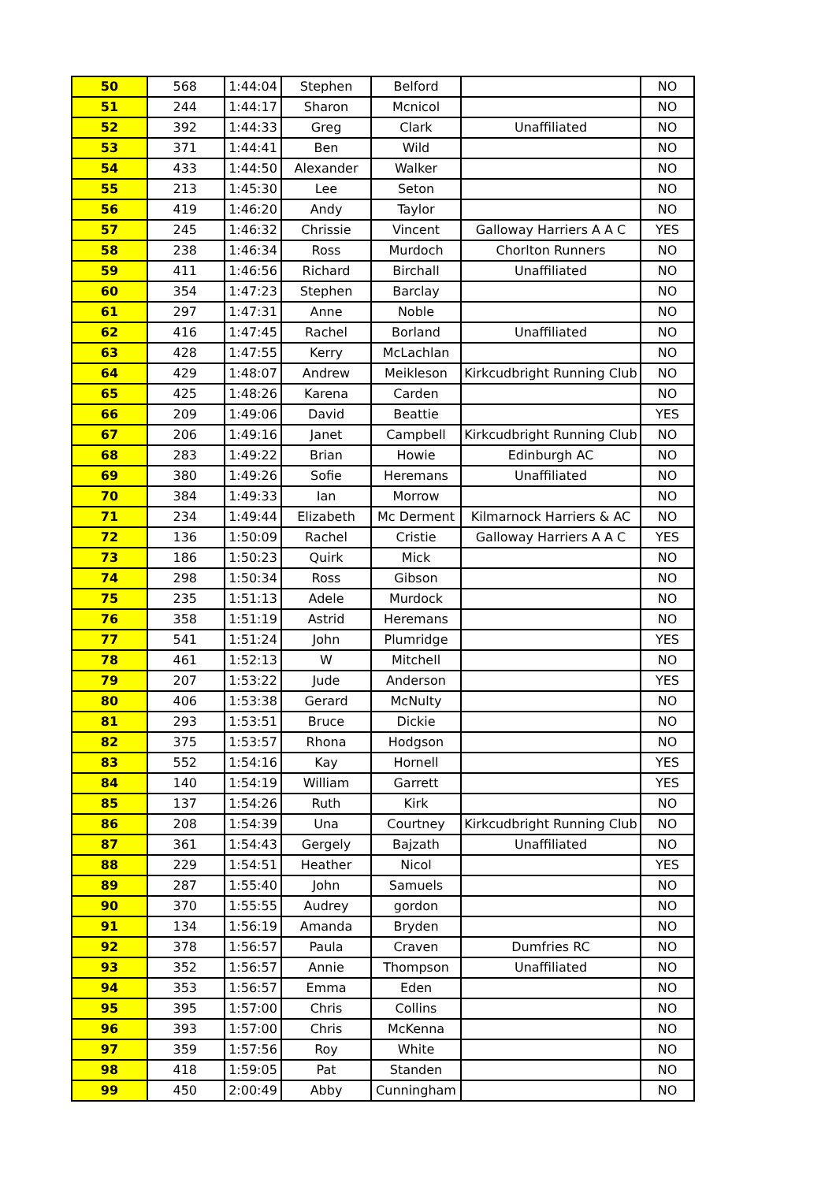| 50 | 568 | 1:44:04 | Stephen | Belford | | NO |
| 51 | 244 | 1:44:17 | Sharon | Mcnicol | | NO |
| 52 | 392 | 1:44:33 | Greg | Clark | Unaffiliated | NO |
| 53 | 371 | 1:44:41 | Ben | Wild | | NO |
| 54 | 433 | 1:44:50 | Alexander | Walker | | NO |
| 55 | 213 | 1:45:30 | Lee | Seton | | NO |
| 56 | 419 | 1:46:20 | Andy | Taylor | | NO |
| 57 | 245 | 1:46:32 | Chrissie | Vincent | Galloway Harriers A A C | YES |
| 58 | 238 | 1:46:34 | Ross | Murdoch | Chorlton Runners | NO |
| 59 | 411 | 1:46:56 | Richard | Birchall | Unaffiliated | NO |
| 60 | 354 | 1:47:23 | Stephen | Barclay | | NO |
| 61 | 297 | 1:47:31 | Anne | Noble | | NO |
| 62 | 416 | 1:47:45 | Rachel | Borland | Unaffiliated | NO |
| 63 | 428 | 1:47:55 | Kerry | McLachlan | | NO |
| 64 | 429 | 1:48:07 | Andrew | Meikleson | Kirkcudbright Running Club | NO |
| 65 | 425 | 1:48:26 | Karena | Carden | | NO |
| 66 | 209 | 1:49:06 | David | Beattie | | YES |
| 67 | 206 | 1:49:16 | Janet | Campbell | Kirkcudbright Running Club | NO |
| 68 | 283 | 1:49:22 | Brian | Howie | Edinburgh AC | NO |
| 69 | 380 | 1:49:26 | Sofie | Heremans | Unaffiliated | NO |
| 70 | 384 | 1:49:33 | Ian | Morrow | | NO |
| 71 | 234 | 1:49:44 | Elizabeth | Mc Derment | Kilmarnock Harriers & AC | NO |
| 72 | 136 | 1:50:09 | Rachel | Cristie | Galloway Harriers A A C | YES |
| 73 | 186 | 1:50:23 | Quirk | Mick | | NO |
| 74 | 298 | 1:50:34 | Ross | Gibson | | NO |
| 75 | 235 | 1:51:13 | Adele | Murdock | | NO |
| 76 | 358 | 1:51:19 | Astrid | Heremans | | NO |
| 77 | 541 | 1:51:24 | John | Plumridge | | YES |
| 78 | 461 | 1:52:13 | W | Mitchell | | NO |
| 79 | 207 | 1:53:22 | Jude | Anderson | | YES |
| 80 | 406 | 1:53:38 | Gerard | McNulty | | NO |
| 81 | 293 | 1:53:51 | Bruce | Dickie | | NO |
| 82 | 375 | 1:53:57 | Rhona | Hodgson | | NO |
| 83 | 552 | 1:54:16 | Kay | Hornell | | YES |
| 84 | 140 | 1:54:19 | William | Garrett | | YES |
| 85 | 137 | 1:54:26 | Ruth | Kirk | | NO |
| 86 | 208 | 1:54:39 | Una | Courtney | Kirkcudbright Running Club | NO |
| 87 | 361 | 1:54:43 | Gergely | Bajzath | Unaffiliated | NO |
| 88 | 229 | 1:54:51 | Heather | Nicol | | YES |
| 89 | 287 | 1:55:40 | John | Samuels | | NO |
| 90 | 370 | 1:55:55 | Audrey | gordon | | NO |
| 91 | 134 | 1:56:19 | Amanda | Bryden | | NO |
| 92 | 378 | 1:56:57 | Paula | Craven | Dumfries RC | NO |
| 93 | 352 | 1:56:57 | Annie | Thompson | Unaffiliated | NO |
| 94 | 353 | 1:56:57 | Emma | Eden | | NO |
| 95 | 395 | 1:57:00 | Chris | Collins | | NO |
| 96 | 393 | 1:57:00 | Chris | McKenna | | NO |
| 97 | 359 | 1:57:56 | Roy | White | | NO |
| 98 | 418 | 1:59:05 | Pat | Standen | | NO |
| 99 | 450 | 2:00:49 | Abby | Cunningham | | NO |